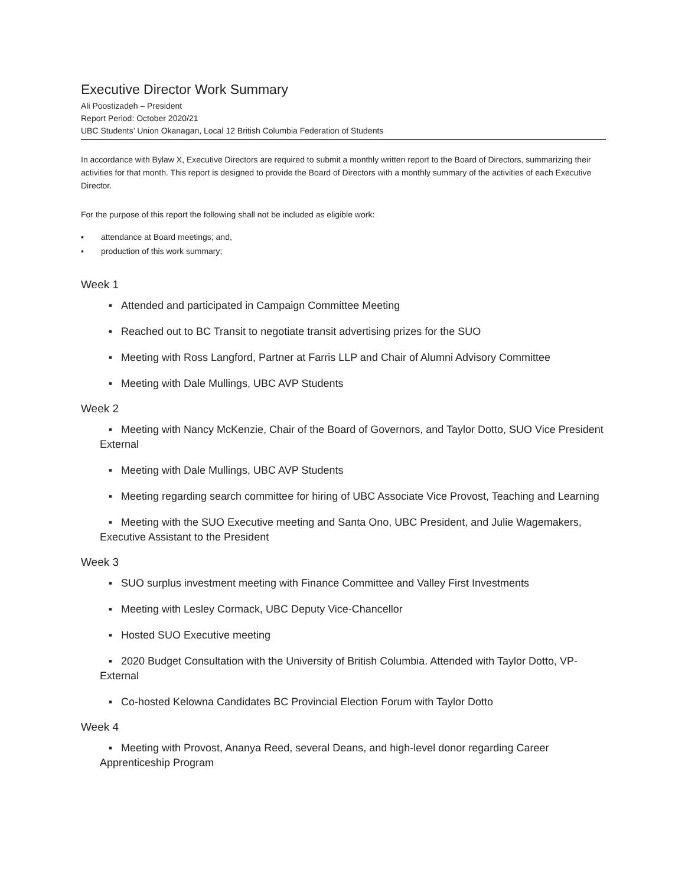Executive Director Work Summary
Ali Poostizadeh – President
Report Period: October 2020/21
UBC Students’ Union Okanagan, Local 12 British Columbia Federation of Students
In accordance with Bylaw X, Executive Directors are required to submit a monthly written report to the Board of Directors, summarizing their activities for that month. This report is designed to provide the Board of Directors with a monthly summary of the activities of each Executive Director.
For the purpose of this report the following shall not be included as eligible work:
▪ attendance at Board meetings; and,
▪ production of this work summary;
Week 1
▪ Attended and participated in Campaign Committee Meeting
▪ Reached out to BC Transit to negotiate transit advertising prizes for the SUO
▪ Meeting with Ross Langford, Partner at Farris LLP and Chair of Alumni Advisory Committee
▪ Meeting with Dale Mullings, UBC AVP Students
Week 2
▪ Meeting with Nancy McKenzie, Chair of the Board of Governors, and Taylor Dotto, SUO Vice President External
▪ Meeting with Dale Mullings, UBC AVP Students
▪ Meeting regarding search committee for hiring of UBC Associate Vice Provost, Teaching and Learning
▪ Meeting with the SUO Executive meeting and Santa Ono, UBC President, and Julie Wagemakers, Executive Assistant to the President
Week 3
▪ SUO surplus investment meeting with Finance Committee and Valley First Investments
▪ Meeting with Lesley Cormack, UBC Deputy Vice-Chancellor
▪ Hosted SUO Executive meeting
▪ 2020 Budget Consultation with the University of British Columbia. Attended with Taylor Dotto, VP-External
▪ Co-hosted Kelowna Candidates BC Provincial Election Forum with Taylor Dotto
Week 4
▪ Meeting with Provost, Ananya Reed, several Deans, and high-level donor regarding Career Apprenticeship Program